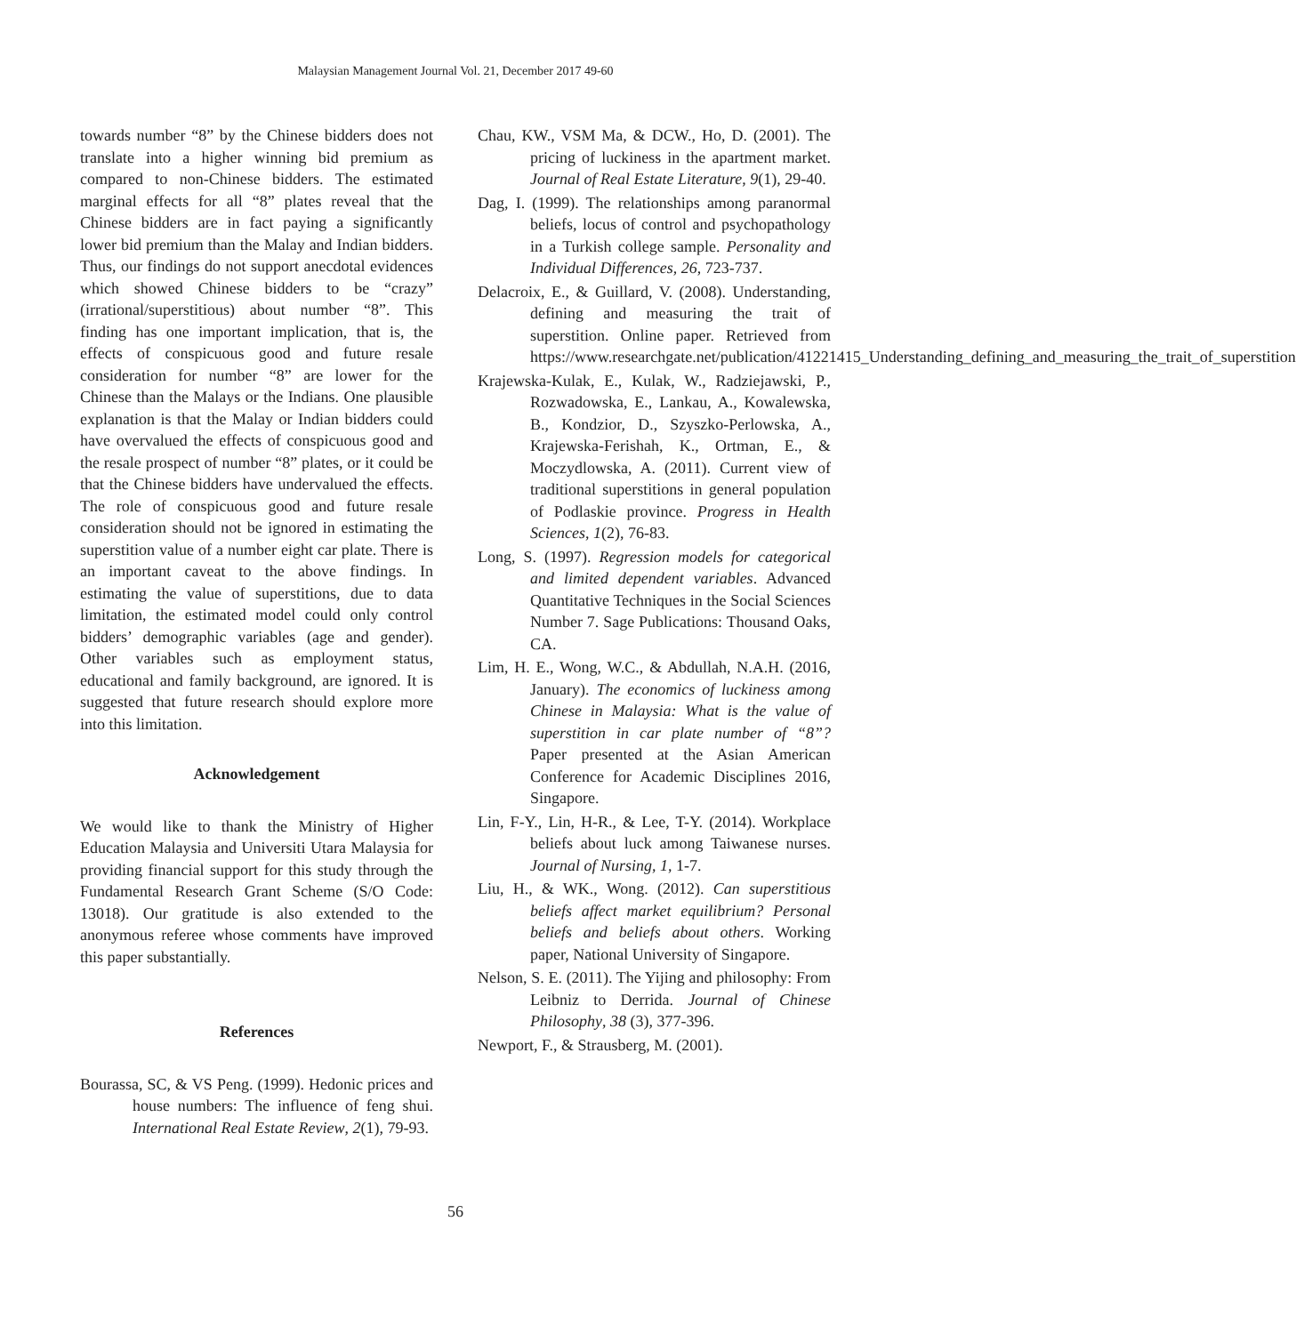Malaysian Management Journal Vol. 21, December 2017 49-60
towards number “8” by the Chinese bidders does not translate into a higher winning bid premium as compared to non-Chinese bidders. The estimated marginal effects for all “8” plates reveal that the Chinese bidders are in fact paying a significantly lower bid premium than the Malay and Indian bidders. Thus, our findings do not support anecdotal evidences which showed Chinese bidders to be “crazy” (irrational/superstitious) about number “8”. This finding has one important implication, that is, the effects of conspicuous good and future resale consideration for number “8” are lower for the Chinese than the Malays or the Indians. One plausible explanation is that the Malay or Indian bidders could have overvalued the effects of conspicuous good and the resale prospect of number “8” plates, or it could be that the Chinese bidders have undervalued the effects. The role of conspicuous good and future resale consideration should not be ignored in estimating the superstition value of a number eight car plate. There is an important caveat to the above findings. In estimating the value of superstitions, due to data limitation, the estimated model could only control bidders’ demographic variables (age and gender). Other variables such as employment status, educational and family background, are ignored. It is suggested that future research should explore more into this limitation.
Acknowledgement
We would like to thank the Ministry of Higher Education Malaysia and Universiti Utara Malaysia for providing financial support for this study through the Fundamental Research Grant Scheme (S/O Code: 13018). Our gratitude is also extended to the anonymous referee whose comments have improved this paper substantially.
References
Bourassa, SC, & VS Peng. (1999). Hedonic prices and house numbers: The influence of feng shui. International Real Estate Review, 2(1), 79-93.
Chau, KW., VSM Ma, & DCW., Ho, D. (2001). The pricing of luckiness in the apartment market. Journal of Real Estate Literature, 9(1), 29-40.
Dag, I. (1999). The relationships among paranormal beliefs, locus of control and psychopathology in a Turkish college sample. Personality and Individual Differences, 26, 723-737.
Delacroix, E., & Guillard, V. (2008). Understanding, defining and measuring the trait of superstition. Online paper. Retrieved from https://www.researchgate.net/publication/41221415_Understanding_defining_and_measuring_the_trait_of_superstition
Krajewska-Kulak, E., Kulak, W., Radziejawski, P., Rozwadowska, E., Lankau, A., Kowalewska, B., Kondzior, D., Szyszko-Perlowska, A., Krajewska-Ferishah, K., Ortman, E., & Moczydlowska, A. (2011). Current view of traditional superstitions in general population of Podlaskie province. Progress in Health Sciences, 1(2), 76-83.
Long, S. (1997). Regression models for categorical and limited dependent variables. Advanced Quantitative Techniques in the Social Sciences Number 7. Sage Publications: Thousand Oaks, CA.
Lim, H. E., Wong, W.C., & Abdullah, N.A.H. (2016, January). The economics of luckiness among Chinese in Malaysia: What is the value of superstition in car plate number of “8”? Paper presented at the Asian American Conference for Academic Disciplines 2016, Singapore.
Lin, F-Y., Lin, H-R., & Lee, T-Y. (2014). Workplace beliefs about luck among Taiwanese nurses. Journal of Nursing, 1, 1-7.
Liu, H., & WK., Wong. (2012). Can superstitious beliefs affect market equilibrium? Personal beliefs and beliefs about others. Working paper, National University of Singapore.
Nelson, S. E. (2011). The Yijing and philosophy: From Leibniz to Derrida. Journal of Chinese Philosophy, 38 (3), 377-396.
Newport, F., & Strausberg, M. (2001).
56